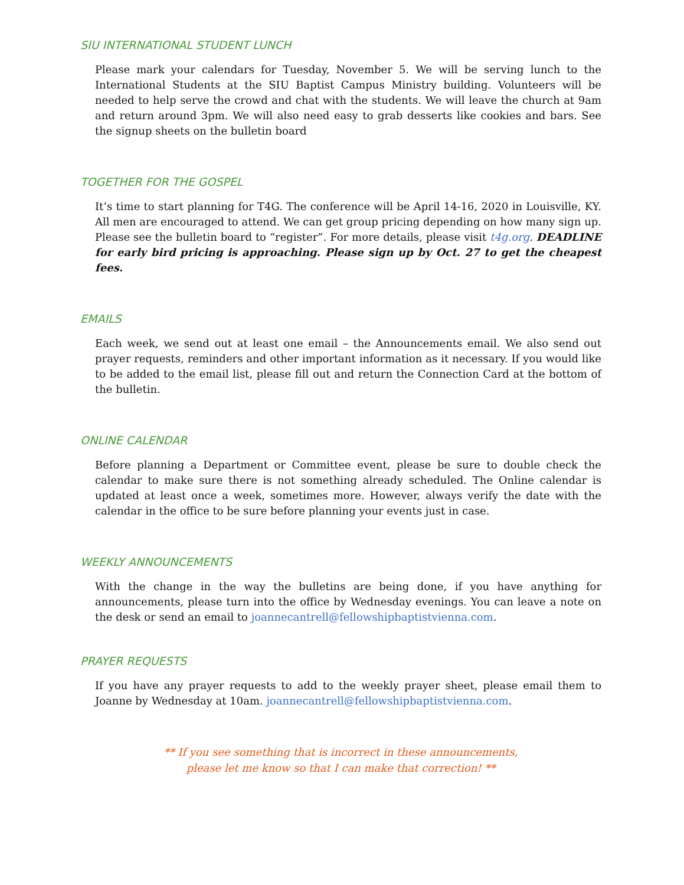SIU INTERNATIONAL STUDENT LUNCH
Please mark your calendars for Tuesday, November 5. We will be serving lunch to the International Students at the SIU Baptist Campus Ministry building. Volunteers will be needed to help serve the crowd and chat with the students. We will leave the church at 9am and return around 3pm. We will also need easy to grab desserts like cookies and bars. See the signup sheets on the bulletin board
TOGETHER FOR THE GOSPEL
It’s time to start planning for T4G. The conference will be April 14-16, 2020 in Louisville, KY. All men are encouraged to attend. We can get group pricing depending on how many sign up. Please see the bulletin board to “register”. For more details, please visit t4g.org. DEADLINE for early bird pricing is approaching. Please sign up by Oct. 27 to get the cheapest fees.
EMAILS
Each week, we send out at least one email – the Announcements email. We also send out prayer requests, reminders and other important information as it necessary. If you would like to be added to the email list, please fill out and return the Connection Card at the bottom of the bulletin.
ONLINE CALENDAR
Before planning a Department or Committee event, please be sure to double check the calendar to make sure there is not something already scheduled. The Online calendar is updated at least once a week, sometimes more. However, always verify the date with the calendar in the office to be sure before planning your events just in case.
WEEKLY ANNOUNCEMENTS
With the change in the way the bulletins are being done, if you have anything for announcements, please turn into the office by Wednesday evenings. You can leave a note on the desk or send an email to joannecantrell@fellowshipbaptistvienna.com.
PRAYER REQUESTS
If you have any prayer requests to add to the weekly prayer sheet, please email them to Joanne by Wednesday at 10am. joannecantrell@fellowshipbaptistvienna.com.
** If you see something that is incorrect in these announcements,
please let me know so that I can make that correction! **